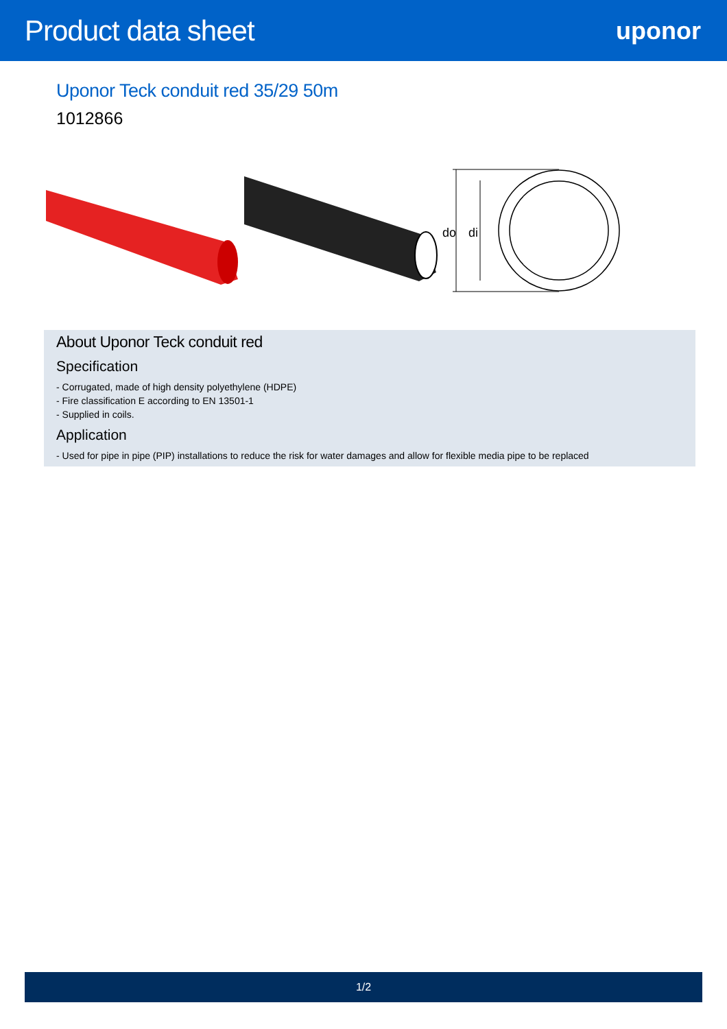Product data sheet
uponor
Uponor Teck conduit red 35/29 50m
1012866
do
di
About Uponor Teck conduit red
Specification
- Corrugated, made of high density polyethylene (HDPE)
- Fire classification E according to EN 13501-1
- Supplied in coils.
Application
- Used for pipe in pipe (PIP) installations to reduce the risk for water damages and allow for flexible media pipe to be replaced
1/2